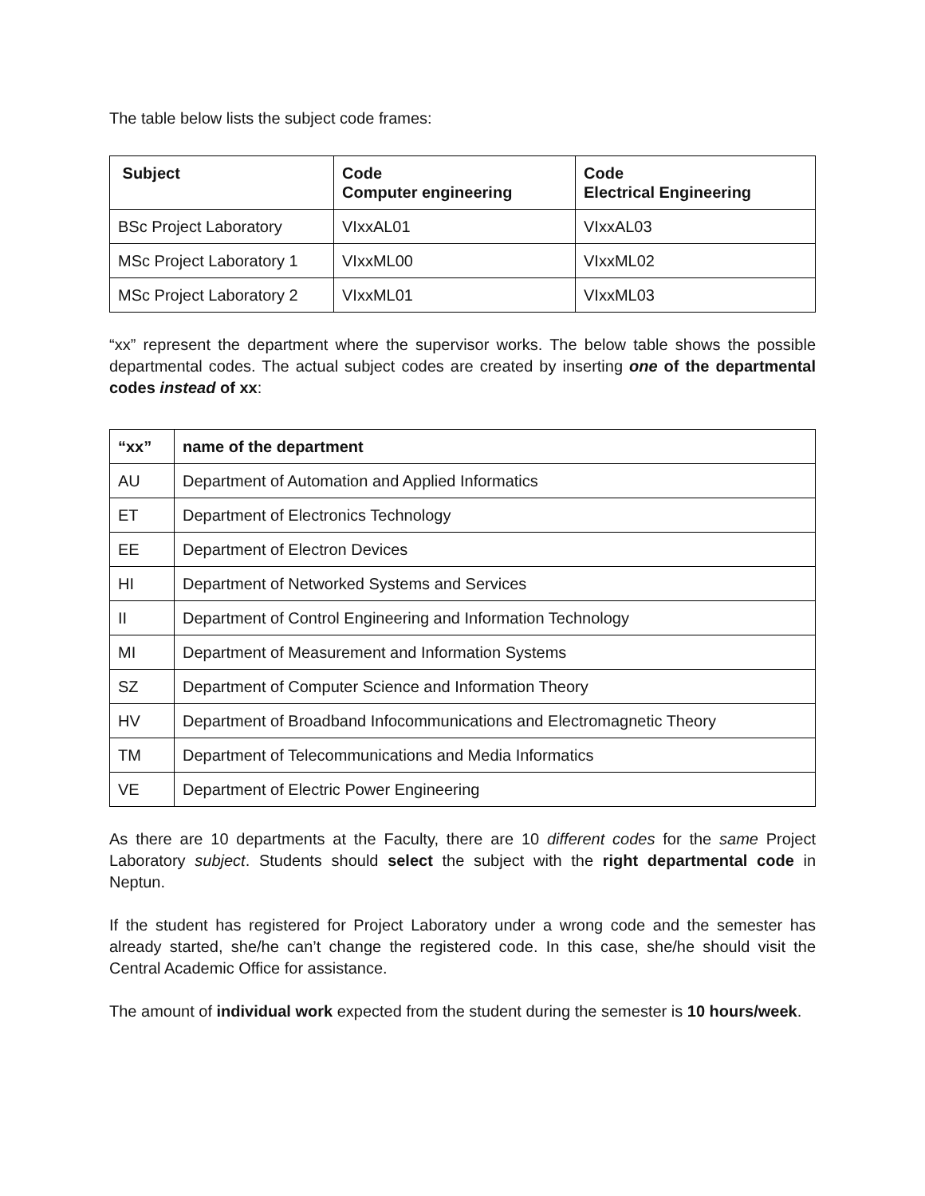The table below lists the subject code frames:
| Subject | Code Computer engineering | Code Electrical Engineering |
| --- | --- | --- |
| BSc Project Laboratory | VIxxAL01 | VIxxAL03 |
| MSc Project Laboratory 1 | VIxxML00 | VIxxML02 |
| MSc Project Laboratory 2 | VIxxML01 | VIxxML03 |
“xx” represent the department where the supervisor works. The below table shows the possible departmental codes. The actual subject codes are created by inserting one of the departmental codes instead of xx:
| “xx” | name of the department |
| --- | --- |
| AU | Department of Automation and Applied Informatics |
| ET | Department of Electronics Technology |
| EE | Department of Electron Devices |
| HI | Department of Networked Systems and Services |
| II | Department of Control Engineering and Information Technology |
| MI | Department of Measurement and Information Systems |
| SZ | Department of Computer Science and Information Theory |
| HV | Department of Broadband Infocommunications and Electromagnetic Theory |
| TM | Department of Telecommunications and Media Informatics |
| VE | Department of Electric Power Engineering |
As there are 10 departments at the Faculty, there are 10 different codes for the same Project Laboratory subject. Students should select the subject with the right departmental code in Neptun.
If the student has registered for Project Laboratory under a wrong code and the semester has already started, she/he can’t change the registered code. In this case, she/he should visit the Central Academic Office for assistance.
The amount of individual work expected from the student during the semester is 10 hours/week.